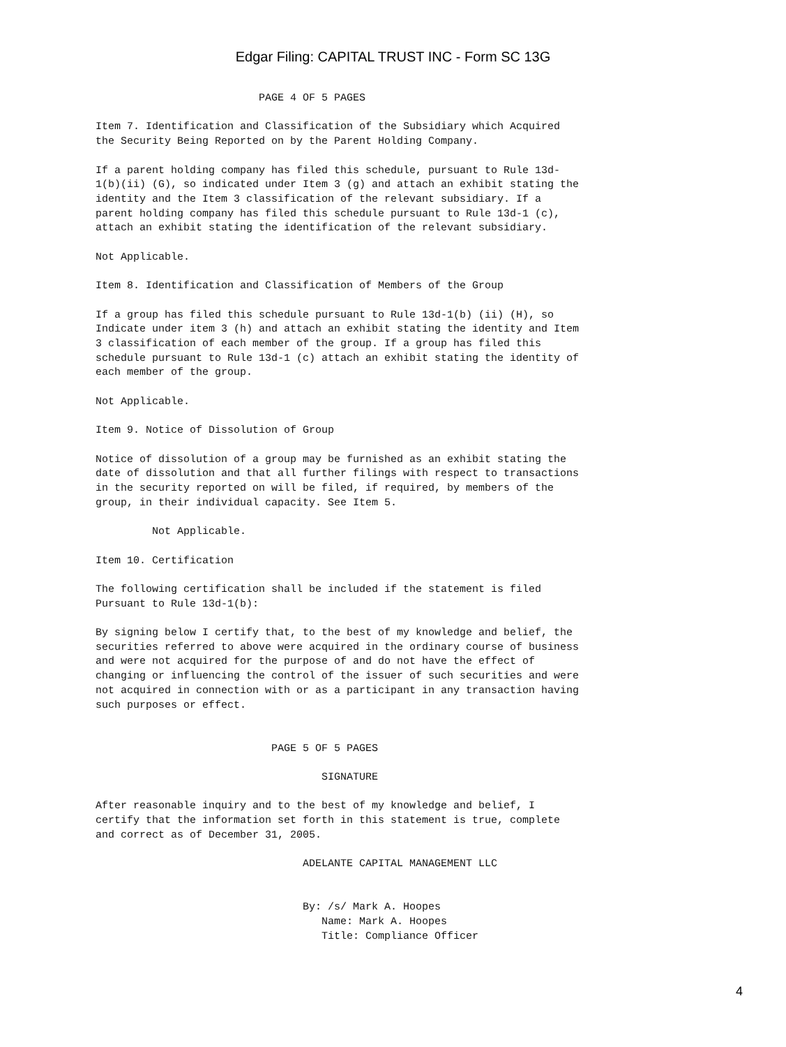Edgar Filing: CAPITAL TRUST INC - Form SC 13G
                          PAGE 4 OF 5 PAGES

Item 7. Identification and Classification of the Subsidiary which Acquired
the Security Being Reported on by the Parent Holding Company.

If a parent holding company has filed this schedule, pursuant to Rule 13d-
1(b)(ii) (G), so indicated under Item 3 (g) and attach an exhibit stating the
identity and the Item 3 classification of the relevant subsidiary. If a
parent holding company has filed this schedule pursuant to Rule 13d-1 (c),
attach an exhibit stating the identification of the relevant subsidiary.

Not Applicable.

Item 8. Identification and Classification of Members of the Group

If a group has filed this schedule pursuant to Rule 13d-1(b) (ii) (H), so
Indicate under item 3 (h) and attach an exhibit stating the identity and Item
3 classification of each member of the group. If a group has filed this
schedule pursuant to Rule 13d-1 (c) attach an exhibit stating the identity of
each member of the group.

Not Applicable.

Item 9. Notice of Dissolution of Group

Notice of dissolution of a group may be furnished as an exhibit stating the
date of dissolution and that all further filings with respect to transactions
in the security reported on will be filed, if required, by members of the
group, in their individual capacity. See Item 5.

         Not Applicable.

Item 10. Certification

The following certification shall be included if the statement is filed
Pursuant to Rule 13d-1(b):

By signing below I certify that, to the best of my knowledge and belief, the
securities referred to above were acquired in the ordinary course of business
and were not acquired for the purpose of and do not have the effect of
changing or influencing the control of the issuer of such securities and were
not acquired in connection with or as a participant in any transaction having
such purposes or effect.


                            PAGE 5 OF 5 PAGES

                                    SIGNATURE

After reasonable inquiry and to the best of my knowledge and belief, I
certify that the information set forth in this statement is true, complete
and correct as of December 31, 2005.

                                 ADELANTE CAPITAL MANAGEMENT LLC


                                 By: /s/ Mark A. Hoopes
                                    Name: Mark A. Hoopes
                                    Title: Compliance Officer
4